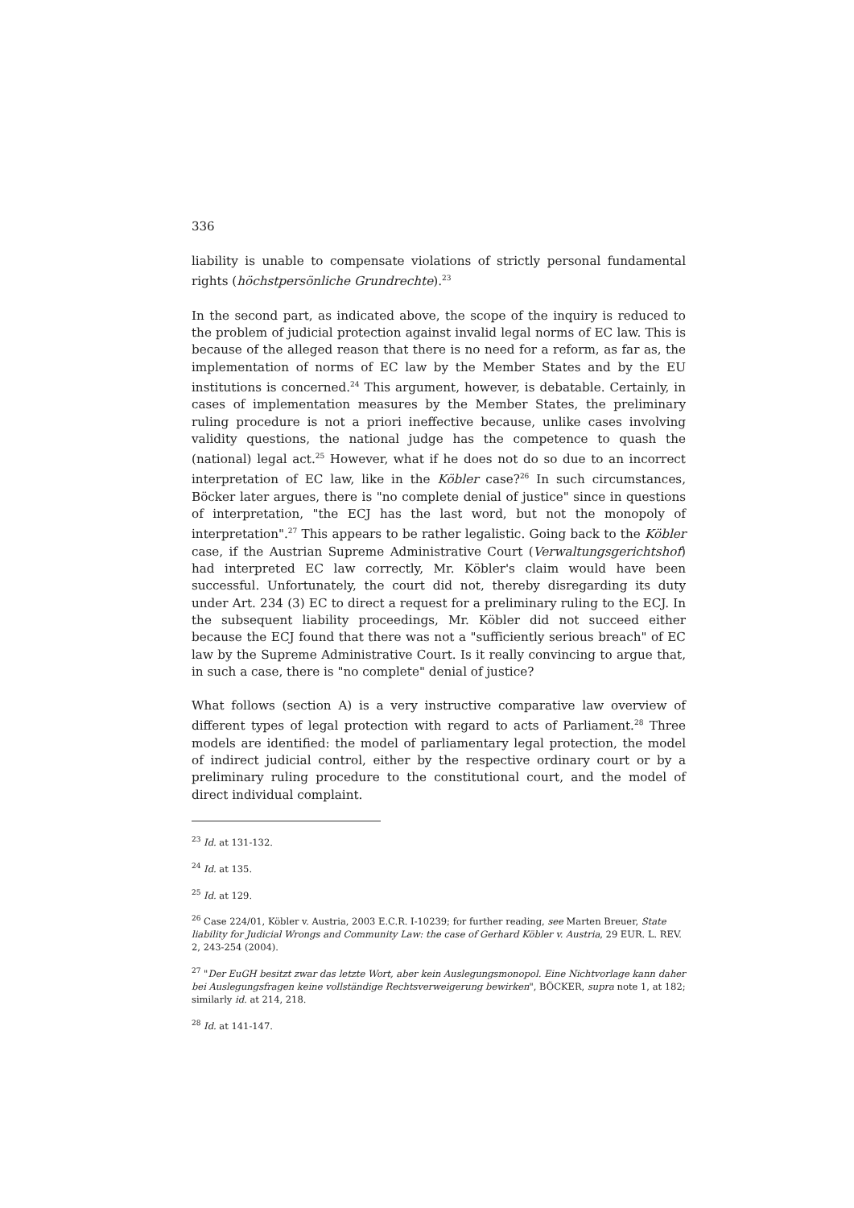336
liability is unable to compensate violations of strictly personal fundamental rights (höchstpersönliche Grundrechte).<sup>23</sup>
In the second part, as indicated above, the scope of the inquiry is reduced to the problem of judicial protection against invalid legal norms of EC law. This is because of the alleged reason that there is no need for a reform, as far as, the implementation of norms of EC law by the Member States and by the EU institutions is concerned.<sup>24</sup> This argument, however, is debatable. Certainly, in cases of implementation measures by the Member States, the preliminary ruling procedure is not a priori ineffective because, unlike cases involving validity questions, the national judge has the competence to quash the (national) legal act.<sup>25</sup> However, what if he does not do so due to an incorrect interpretation of EC law, like in the Köbler case?<sup>26</sup> In such circumstances, Böcker later argues, there is "no complete denial of justice" since in questions of interpretation, "the ECJ has the last word, but not the monopoly of interpretation".<sup>27</sup> This appears to be rather legalistic. Going back to the Köbler case, if the Austrian Supreme Administrative Court (Verwaltungsgerichtshof) had interpreted EC law correctly, Mr. Köbler's claim would have been successful. Unfortunately, the court did not, thereby disregarding its duty under Art. 234 (3) EC to direct a request for a preliminary ruling to the ECJ. In the subsequent liability proceedings, Mr. Köbler did not succeed either because the ECJ found that there was not a "sufficiently serious breach" of EC law by the Supreme Administrative Court. Is it really convincing to argue that, in such a case, there is "no complete" denial of justice?
What follows (section A) is a very instructive comparative law overview of different types of legal protection with regard to acts of Parliament.<sup>28</sup> Three models are identified: the model of parliamentary legal protection, the model of indirect judicial control, either by the respective ordinary court or by a preliminary ruling procedure to the constitutional court, and the model of direct individual complaint.
<sup>23</sup> Id. at 131-132.
<sup>24</sup> Id. at 135.
<sup>25</sup> Id. at 129.
<sup>26</sup> Case 224/01, Köbler v. Austria, 2003 E.C.R. I-10239; for further reading, see Marten Breuer, State liability for Judicial Wrongs and Community Law: the case of Gerhard Köbler v. Austria, 29 EUR. L. REV. 2, 243-254 (2004).
<sup>27</sup> "Der EuGH besitzt zwar das letzte Wort, aber kein Auslegungsmonopol. Eine Nichtvorlage kann daher bei Auslegungsfragen keine vollständige Rechtsverweigerung bewirken", BÖCKER, supra note 1, at 182; similarly id. at 214, 218.
<sup>28</sup> Id. at 141-147.